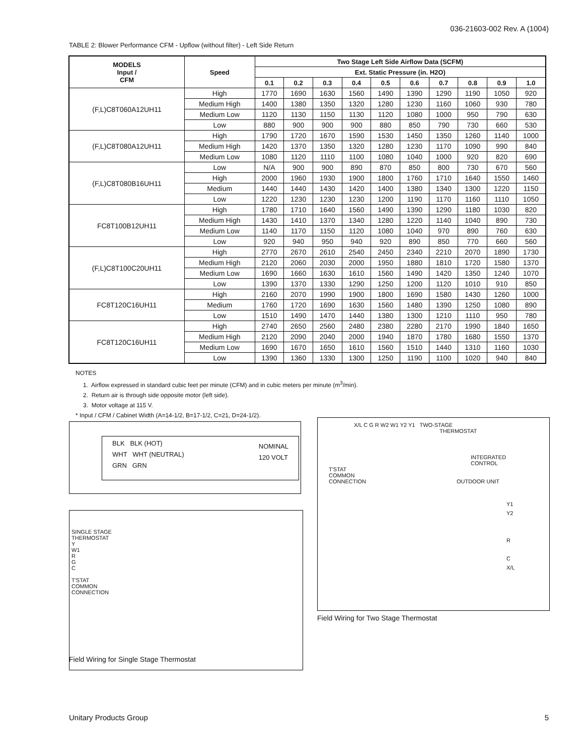036-21603-002 Rev. A (1004)
TABLE 2: Blower Performance CFM - Upflow (without filter) - Left Side Return
| MODELS Input / CFM | Speed | Two Stage Left Side Airflow Data (SCFM) | | | | | | | | | |
| --- | --- | --- | --- | --- | --- | --- | --- | --- | --- | --- | --- |
| | | Ext. Static Pressure (in. H2O) | | | | | | | | | |
| | | 0.1 | 0.2 | 0.3 | 0.4 | 0.5 | 0.6 | 0.7 | 0.8 | 0.9 | 1.0 |
| (F,L)C8T060A12UH11 | High | 1770 | 1690 | 1630 | 1560 | 1490 | 1390 | 1290 | 1190 | 1050 | 920 |
| | Medium High | 1400 | 1380 | 1350 | 1320 | 1280 | 1230 | 1160 | 1060 | 930 | 780 |
| | Medium Low | 1120 | 1130 | 1150 | 1130 | 1120 | 1080 | 1000 | 950 | 790 | 630 |
| | Low | 880 | 900 | 900 | 900 | 880 | 850 | 790 | 730 | 660 | 530 |
| (F,L)C8T080A12UH11 | High | 1790 | 1720 | 1670 | 1590 | 1530 | 1450 | 1350 | 1260 | 1140 | 1000 |
| | Medium High | 1420 | 1370 | 1350 | 1320 | 1280 | 1230 | 1170 | 1090 | 990 | 840 |
| | Medium Low | 1080 | 1120 | 1110 | 1100 | 1080 | 1040 | 1000 | 920 | 820 | 690 |
| (F,L)C8T080B16UH11 | Low | N/A | 900 | 900 | 890 | 870 | 850 | 800 | 730 | 670 | 560 |
| | High | 2000 | 1960 | 1930 | 1900 | 1800 | 1760 | 1710 | 1640 | 1550 | 1460 |
| | Medium | 1440 | 1440 | 1430 | 1420 | 1400 | 1380 | 1340 | 1300 | 1220 | 1150 |
| | Low | 1220 | 1230 | 1230 | 1230 | 1200 | 1190 | 1170 | 1160 | 1110 | 1050 |
| FC8T100B12UH11 | High | 1780 | 1710 | 1640 | 1560 | 1490 | 1390 | 1290 | 1180 | 1030 | 820 |
| | Medium High | 1430 | 1410 | 1370 | 1340 | 1280 | 1220 | 1140 | 1040 | 890 | 730 |
| | Medium Low | 1140 | 1170 | 1150 | 1120 | 1080 | 1040 | 970 | 890 | 760 | 630 |
| | Low | 920 | 940 | 950 | 940 | 920 | 890 | 850 | 770 | 660 | 560 |
| (F,L)C8T100C20UH11 | High | 2770 | 2670 | 2610 | 2540 | 2450 | 2340 | 2210 | 2070 | 1890 | 1730 |
| | Medium High | 2120 | 2060 | 2030 | 2000 | 1950 | 1880 | 1810 | 1720 | 1580 | 1370 |
| | Medium Low | 1690 | 1660 | 1630 | 1610 | 1560 | 1490 | 1420 | 1350 | 1240 | 1070 |
| | Low | 1390 | 1370 | 1330 | 1290 | 1250 | 1200 | 1120 | 1010 | 910 | 850 |
| FC8T120C16UH11 | High | 2160 | 2070 | 1990 | 1900 | 1800 | 1690 | 1580 | 1430 | 1260 | 1000 |
| | Medium | 1760 | 1720 | 1690 | 1630 | 1560 | 1480 | 1390 | 1250 | 1080 | 890 |
| | Low | 1510 | 1490 | 1470 | 1440 | 1380 | 1300 | 1210 | 1110 | 950 | 780 |
| FC8T120C16UH11 | High | 2740 | 2650 | 2560 | 2480 | 2380 | 2280 | 2170 | 1990 | 1840 | 1650 |
| | Medium High | 2120 | 2090 | 2040 | 2000 | 1940 | 1870 | 1780 | 1680 | 1550 | 1370 |
| | Medium Low | 1690 | 1670 | 1650 | 1610 | 1560 | 1510 | 1440 | 1310 | 1160 | 1030 |
| | Low | 1390 | 1360 | 1330 | 1300 | 1250 | 1190 | 1100 | 1020 | 940 | 840 |
NOTES
1. Airflow expressed in standard cubic feet per minute (CFM) and in cubic meters per minute (m<sup>3</sup>/min).
2. Return air is through side opposite motor (left side).
3. Motor voltage at 115 V.
* Input / CFM / Cabinet Width (A=14-1/2, B=17-1/2, C=21, D=24-1/2).
BLK BLK (HOT)
WHT WHT (NEUTRAL) NOMINAL
120 VOLT
GRN GRN
SINGLE STAGE
THERMOSTAT
Y
W1
R
G
C
T'STAT
COMMON
CONNECTION
Field Wiring for Single Stage Thermostat
X/L C G R W2 W1 Y2 Y1 TWO-STAGE
THERMOSTAT
INTEGRATED
CONTROL
T'STAT
COMMON
CONNECTION OUTDOOR UNIT
Y1
Y2
R
C
X/L
Field Wiring for Two Stage Thermostat
Unitary Products Group 5